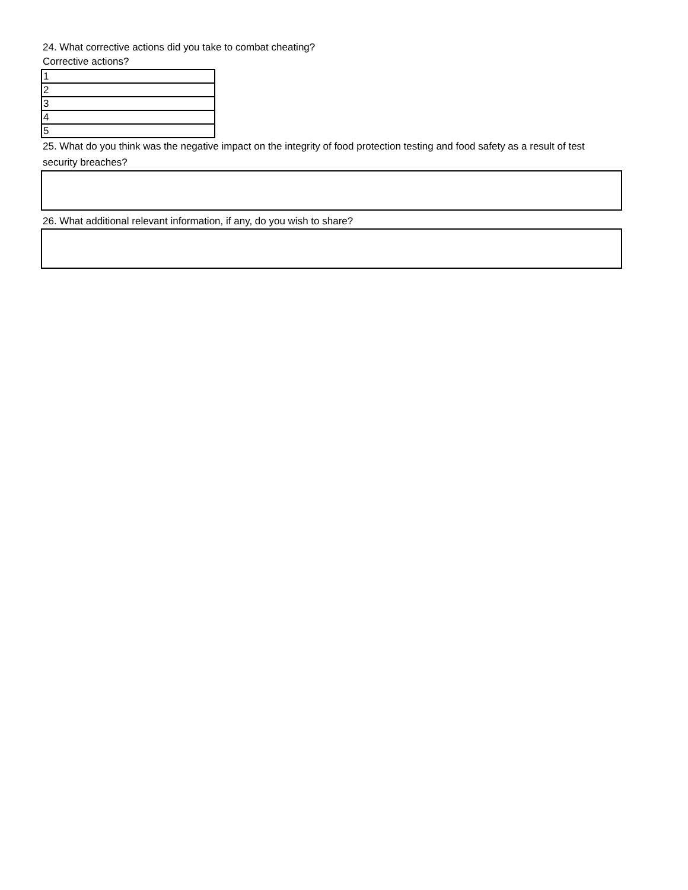24. What corrective actions did you take to combat cheating?
Corrective actions?
| 1 |
| 2 |
| 3 |
| 4 |
| 5 |
25. What do you think was the negative impact on the integrity of food protection testing and food safety as a result of test security breaches?
26. What additional relevant information, if any, do you wish to share?